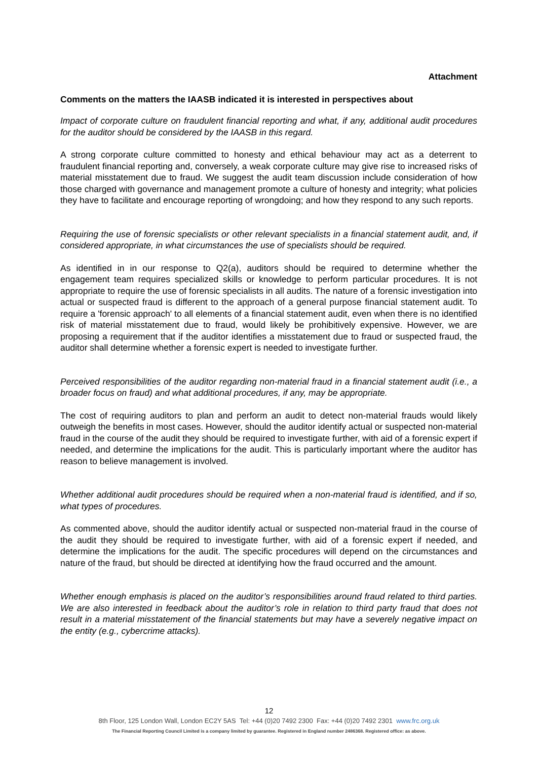Attachment
Comments on the matters the IAASB indicated it is interested in perspectives about
Impact of corporate culture on fraudulent financial reporting and what, if any, additional audit procedures for the auditor should be considered by the IAASB in this regard.
A strong corporate culture committed to honesty and ethical behaviour may act as a deterrent to fraudulent financial reporting and, conversely, a weak corporate culture may give rise to increased risks of material misstatement due to fraud. We suggest the audit team discussion include consideration of how those charged with governance and management promote a culture of honesty and integrity; what policies they have to facilitate and encourage reporting of wrongdoing; and how they respond to any such reports.
Requiring the use of forensic specialists or other relevant specialists in a financial statement audit, and, if considered appropriate, in what circumstances the use of specialists should be required.
As identified in in our response to Q2(a), auditors should be required to determine whether the engagement team requires specialized skills or knowledge to perform particular procedures. It is not appropriate to require the use of forensic specialists in all audits. The nature of a forensic investigation into actual or suspected fraud is different to the approach of a general purpose financial statement audit. To require a 'forensic approach' to all elements of a financial statement audit, even when there is no identified risk of material misstatement due to fraud, would likely be prohibitively expensive. However, we are proposing a requirement that if the auditor identifies a misstatement due to fraud or suspected fraud, the auditor shall determine whether a forensic expert is needed to investigate further.
Perceived responsibilities of the auditor regarding non-material fraud in a financial statement audit (i.e., a broader focus on fraud) and what additional procedures, if any, may be appropriate.
The cost of requiring auditors to plan and perform an audit to detect non-material frauds would likely outweigh the benefits in most cases. However, should the auditor identify actual or suspected non-material fraud in the course of the audit they should be required to investigate further, with aid of a forensic expert if needed, and determine the implications for the audit. This is particularly important where the auditor has reason to believe management is involved.
Whether additional audit procedures should be required when a non-material fraud is identified, and if so, what types of procedures.
As commented above, should the auditor identify actual or suspected non-material fraud in the course of the audit they should be required to investigate further, with aid of a forensic expert if needed, and determine the implications for the audit. The specific procedures will depend on the circumstances and nature of the fraud, but should be directed at identifying how the fraud occurred and the amount.
Whether enough emphasis is placed on the auditor’s responsibilities around fraud related to third parties. We are also interested in feedback about the auditor’s role in relation to third party fraud that does not result in a material misstatement of the financial statements but may have a severely negative impact on the entity (e.g., cybercrime attacks).
12
8th Floor, 125 London Wall, London EC2Y 5AS Tel: +44 (0)20 7492 2300 Fax: +44 (0)20 7492 2301 www.frc.org.uk
The Financial Reporting Council Limited is a company limited by guarantee. Registered in England number 2486368. Registered office: as above.